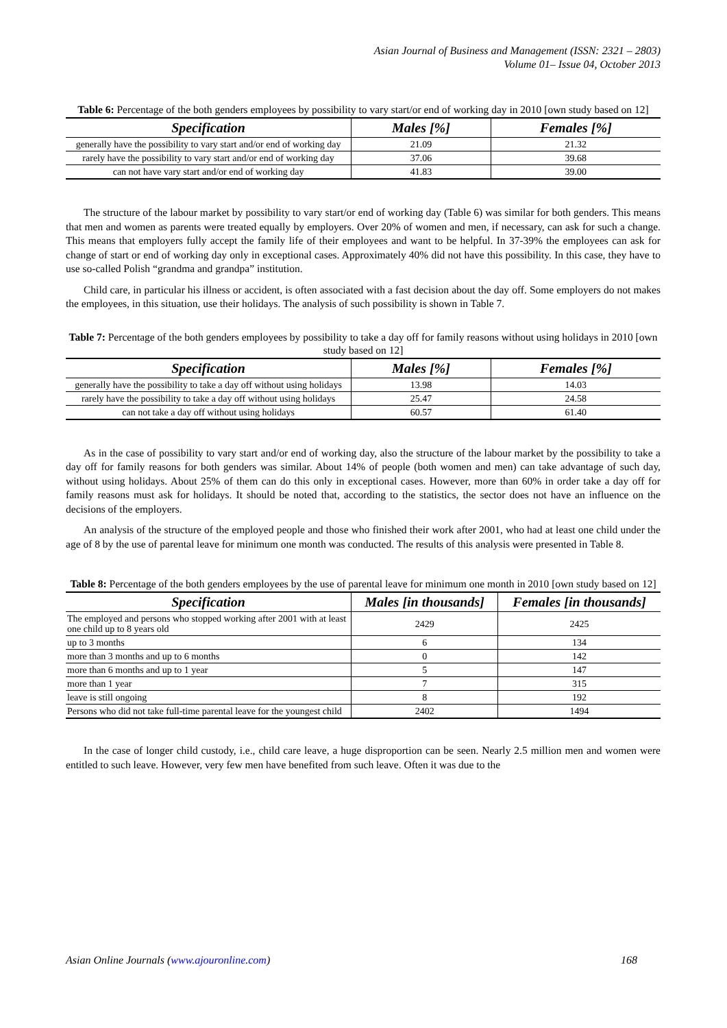Asian Journal of Business and Management (ISSN: 2321 – 2803)
Volume 01– Issue 04, October 2013
Table 6: Percentage of the both genders employees by possibility to vary start/or end of working day in 2010 [own study based on 12]
| Specification | Males [%] | Females [%] |
| --- | --- | --- |
| generally have the possibility to vary start and/or end of working day | 21.09 | 21.32 |
| rarely have the possibility to vary start and/or end of working day | 37.06 | 39.68 |
| can not have vary start and/or end of working day | 41.83 | 39.00 |
The structure of the labour market by possibility to vary start/or end of working day (Table 6) was similar for both genders. This means that men and women as parents were treated equally by employers. Over 20% of women and men, if necessary, can ask for such a change. This means that employers fully accept the family life of their employees and want to be helpful. In 37-39% the employees can ask for change of start or end of working day only in exceptional cases. Approximately 40% did not have this possibility. In this case, they have to use so-called Polish “grandma and grandpa” institution.
Child care, in particular his illness or accident, is often associated with a fast decision about the day off. Some employers do not makes the employees, in this situation, use their holidays. The analysis of such possibility is shown in Table 7.
Table 7: Percentage of the both genders employees by possibility to take a day off for family reasons without using holidays in 2010 [own study based on 12]
| Specification | Males [%] | Females [%] |
| --- | --- | --- |
| generally have the possibility to take a day off without using holidays | 13.98 | 14.03 |
| rarely have the possibility to take a day off without using holidays | 25.47 | 24.58 |
| can not take a day off without using holidays | 60.57 | 61.40 |
As in the case of possibility to vary start and/or end of working day, also the structure of the labour market by the possibility to take a day off for family reasons for both genders was similar. About 14% of people (both women and men) can take advantage of such day, without using holidays. About 25% of them can do this only in exceptional cases. However, more than 60% in order take a day off for family reasons must ask for holidays. It should be noted that, according to the statistics, the sector does not have an influence on the decisions of the employers.
An analysis of the structure of the employed people and those who finished their work after 2001, who had at least one child under the age of 8 by the use of parental leave for minimum one month was conducted. The results of this analysis were presented in Table 8.
Table 8: Percentage of the both genders employees by the use of parental leave for minimum one month in 2010 [own study based on 12]
| Specification | Males [in thousands] | Females [in thousands] |
| --- | --- | --- |
| The employed and persons who stopped working after 2001 with at least one child up to 8 years old | 2429 | 2425 |
| up to 3 months | 6 | 134 |
| more than 3 months and up to 6 months | 0 | 142 |
| more than 6 months and up to 1 year | 5 | 147 |
| more than 1 year | 7 | 315 |
| leave is still ongoing | 8 | 192 |
| Persons who did not take full-time parental leave for the youngest child | 2402 | 1494 |
In the case of longer child custody, i.e., child care leave, a huge disproportion can be seen. Nearly 2.5 million men and women were entitled to such leave. However, very few men have benefited from such leave. Often it was due to the
Asian Online Journals (www.ajouronline.com) 168